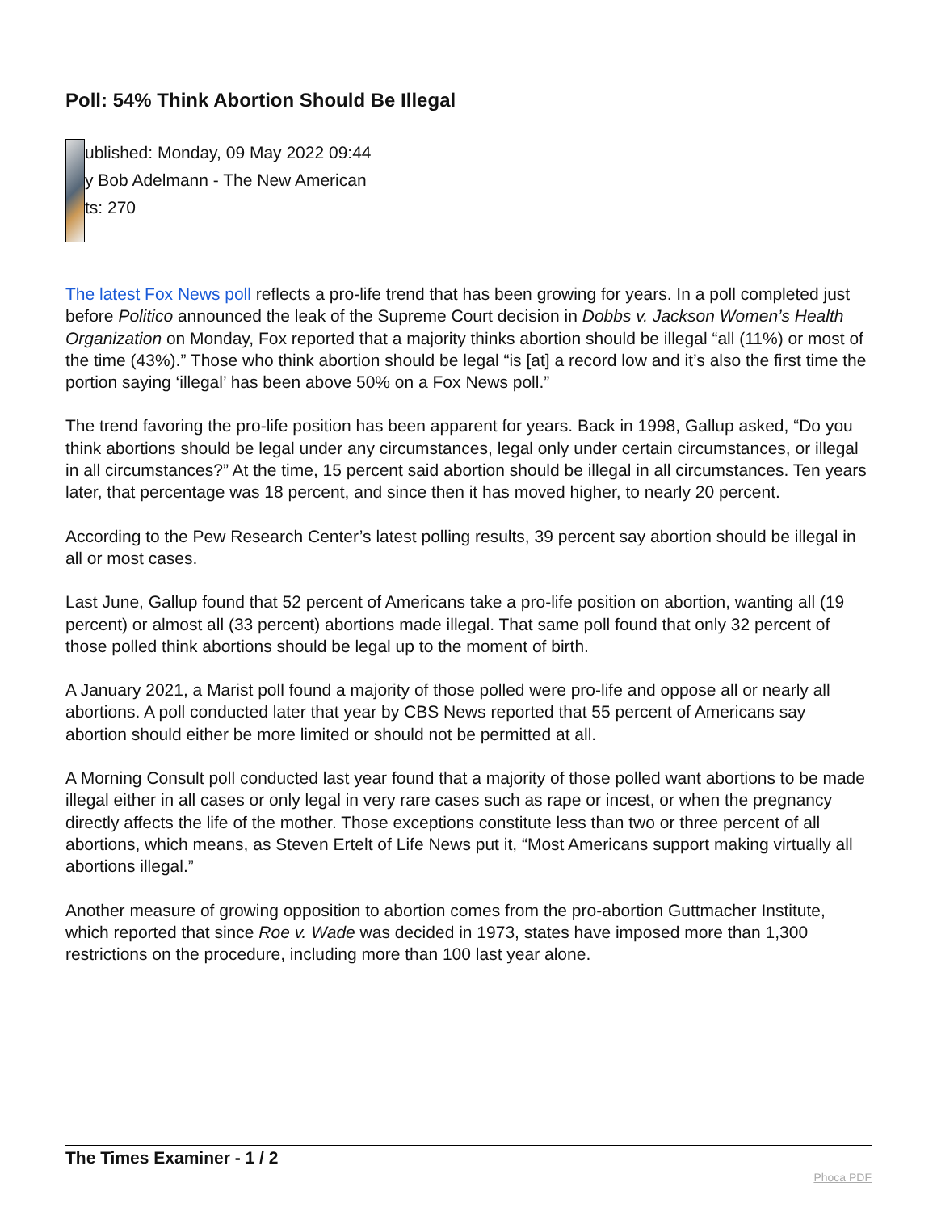Poll: 54% Think Abortion Should Be Illegal
ublished: Monday, 09 May 2022 09:44
y Bob Adelmann - The New American
ts: 270
The latest Fox News poll reflects a pro-life trend that has been growing for years. In a poll completed just before Politico announced the leak of the Supreme Court decision in Dobbs v. Jackson Women’s Health Organization on Monday, Fox reported that a majority thinks abortion should be illegal “all (11%) or most of the time (43%).” Those who think abortion should be legal “is [at] a record low and it’s also the first time the portion saying ‘illegal’ has been above 50% on a Fox News poll.”
The trend favoring the pro-life position has been apparent for years. Back in 1998, Gallup asked, “Do you think abortions should be legal under any circumstances, legal only under certain circumstances, or illegal in all circumstances?” At the time, 15 percent said abortion should be illegal in all circumstances. Ten years later, that percentage was 18 percent, and since then it has moved higher, to nearly 20 percent.
According to the Pew Research Center’s latest polling results, 39 percent say abortion should be illegal in all or most cases.
Last June, Gallup found that 52 percent of Americans take a pro-life position on abortion, wanting all (19 percent) or almost all (33 percent) abortions made illegal. That same poll found that only 32 percent of those polled think abortions should be legal up to the moment of birth.
A January 2021, a Marist poll found a majority of those polled were pro-life and oppose all or nearly all abortions. A poll conducted later that year by CBS News reported that 55 percent of Americans say abortion should either be more limited or should not be permitted at all.
A Morning Consult poll conducted last year found that a majority of those polled want abortions to be made illegal either in all cases or only legal in very rare cases such as rape or incest, or when the pregnancy directly affects the life of the mother. Those exceptions constitute less than two or three percent of all abortions, which means, as Steven Ertelt of Life News put it, “Most Americans support making virtually all abortions illegal.”
Another measure of growing opposition to abortion comes from the pro-abortion Guttmacher Institute, which reported that since Roe v. Wade was decided in 1973, states have imposed more than 1,300 restrictions on the procedure, including more than 100 last year alone.
The Times Examiner - 1 / 2 Phoca PDF